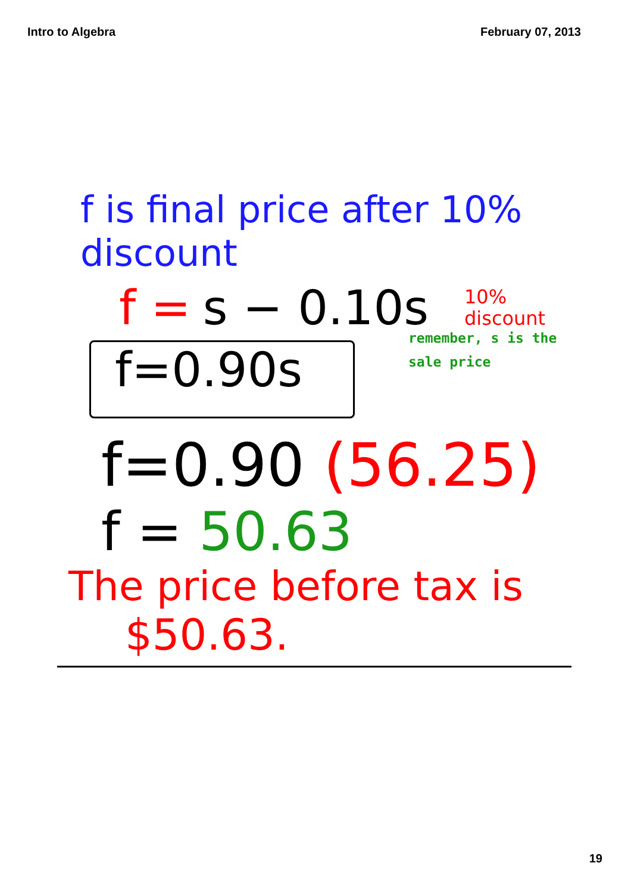Intro to Algebra February 07, 2013
f is final price after 10% discount
f = s − 0.10s 10%
discount
f=0.90s
remember, s is the
sale price
f=0.90 (56.25)
f = 50.63
The price before tax is
$50.63.
19